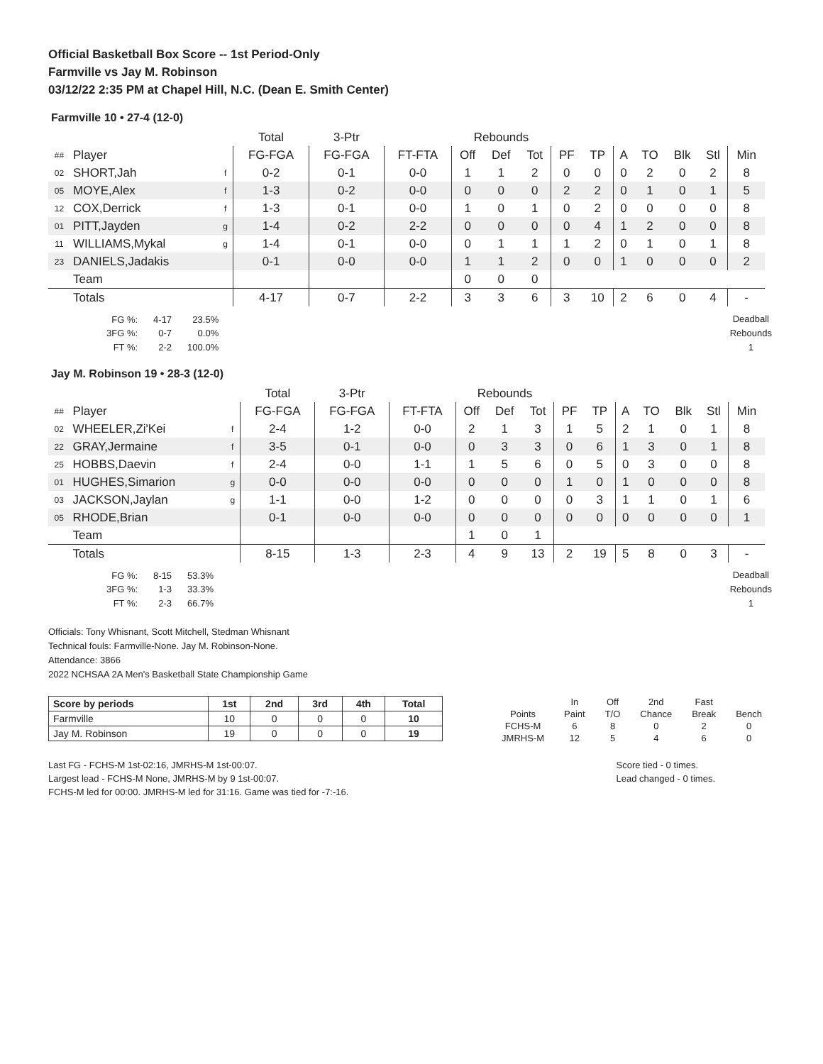Official Basketball Box Score -- 1st Period-Only
Farmville vs Jay M. Robinson
03/12/22 2:35 PM at Chapel Hill, N.C. (Dean E. Smith Center)
Farmville 10 • 27-4 (12-0)
| | | | Total | 3-Ptr | | Rebounds | | | | | | | | | |
| ## | Player | | FG-FGA | FG-FGA | FT-FTA | Off | Def | Tot | PF | TP | A | TO | Blk | Stl | Min |
| 02 | SHORT,Jah | f | 0-2 | 0-1 | 0-0 | 1 | 1 | 2 | 0 | 0 | 0 | 2 | 0 | 2 | 8 |
| 05 | MOYE,Alex | f | 1-3 | 0-2 | 0-0 | 0 | 0 | 0 | 2 | 2 | 0 | 1 | 0 | 1 | 5 |
| 12 | COX,Derrick | f | 1-3 | 0-1 | 0-0 | 1 | 0 | 1 | 0 | 2 | 0 | 0 | 0 | 0 | 8 |
| 01 | PITT,Jayden | g | 1-4 | 0-2 | 2-2 | 0 | 0 | 0 | 0 | 4 | 1 | 2 | 0 | 0 | 8 |
| 11 | WILLIAMS,Mykal | g | 1-4 | 0-1 | 0-0 | 0 | 1 | 1 | 1 | 2 | 0 | 1 | 0 | 1 | 8 |
| 23 | DANIELS,Jadakis | | 0-1 | 0-0 | 0-0 | 1 | 1 | 2 | 0 | 0 | 1 | 0 | 0 | 0 | 2 |
| | Team | | | | | 0 | 0 | 0 | | | | | | | |
| | Totals | | 4-17 | 0-7 | 2-2 | 3 | 3 | 6 | 3 | 10 | 2 | 6 | 0 | 4 | - |
| FG %: | 4-17 | 23.5% |
| 3FG %: | 0-7 | 0.0% |
| FT %: | 2-2 | 100.0% |
Deadball
Rebounds
1
Jay M. Robinson 19 • 28-3 (12-0)
| | | | Total | 3-Ptr | | Rebounds | | | | | | | | | |
| ## | Player | | FG-FGA | FG-FGA | FT-FTA | Off | Def | Tot | PF | TP | A | TO | Blk | Stl | Min |
| 02 | WHEELER,Zi'Kei | f | 2-4 | 1-2 | 0-0 | 2 | 1 | 3 | 1 | 5 | 2 | 1 | 0 | 1 | 8 |
| 22 | GRAY,Jermaine | f | 3-5 | 0-1 | 0-0 | 0 | 3 | 3 | 0 | 6 | 1 | 3 | 0 | 1 | 8 |
| 25 | HOBBS,Daevin | f | 2-4 | 0-0 | 1-1 | 1 | 5 | 6 | 0 | 5 | 0 | 3 | 0 | 0 | 8 |
| 01 | HUGHES,Simarion | g | 0-0 | 0-0 | 0-0 | 0 | 0 | 0 | 1 | 0 | 1 | 0 | 0 | 0 | 8 |
| 03 | JACKSON,Jaylan | g | 1-1 | 0-0 | 1-2 | 0 | 0 | 0 | 0 | 3 | 1 | 1 | 0 | 1 | 6 |
| 05 | RHODE,Brian | | 0-1 | 0-0 | 0-0 | 0 | 0 | 0 | 0 | 0 | 0 | 0 | 0 | 0 | 1 |
| | Team | | | | | 1 | 0 | 1 | | | | | | | |
| | Totals | | 8-15 | 1-3 | 2-3 | 4 | 9 | 13 | 2 | 19 | 5 | 8 | 0 | 3 | - |
| FG %: | 8-15 | 53.3% |
| 3FG %: | 1-3 | 33.3% |
| FT %: | 2-3 | 66.7% |
Deadball
Rebounds
1
Officials: Tony Whisnant, Scott Mitchell, Stedman Whisnant
Technical fouls: Farmville-None. Jay M. Robinson-None.
Attendance: 3866
2022 NCHSAA 2A Men's Basketball State Championship Game
| Score by periods | 1st | 2nd | 3rd | 4th | Total |
| --- | --- | --- | --- | --- | --- |
| Farmville | 10 | 0 | 0 | 0 | 10 |
| Jay M. Robinson | 19 | 0 | 0 | 0 | 19 |
| | In | Off | 2nd | Fast | |
| Points | Paint | T/O | Chance | Break | Bench |
| FCHS-M | 6 | 8 | 0 | 2 | 0 |
| JMRHS-M | 12 | 5 | 4 | 6 | 0 |
Last FG - FCHS-M 1st-02:16, JMRHS-M 1st-00:07.
Largest lead - FCHS-M None, JMRHS-M by 9 1st-00:07.
FCHS-M led for 00:00. JMRHS-M led for 31:16. Game was tied for -7:-16.
Score tied - 0 times.
Lead changed - 0 times.